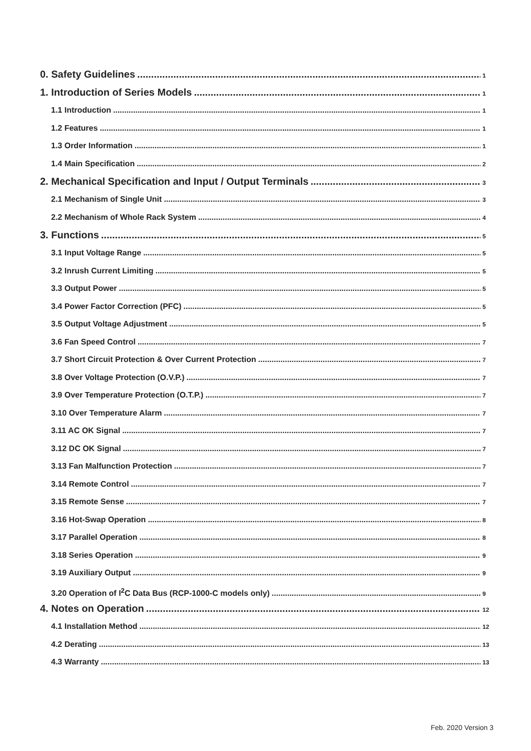0. Safety Guidelines 1
1. Introduction of Series Models 1
1.1 Introduction 1
1.2 Features 1
1.3 Order Information 1
1.4 Main Specification 2
2. Mechanical Specification and Input / Output Terminals 3
2.1 Mechanism of Single Unit 3
2.2 Mechanism of Whole Rack System 4
3. Functions 5
3.1 Input Voltage Range 5
3.2 Inrush Current Limiting 5
3.3 Output Power 5
3.4 Power Factor Correction (PFC) 5
3.5 Output Voltage Adjustment 5
3.6 Fan Speed Control 7
3.7 Short Circuit Protection & Over Current Protection 7
3.8 Over Voltage Protection (O.V.P.) 7
3.9 Over Temperature Protection (O.T.P.) 7
3.10 Over Temperature Alarm 7
3.11 AC OK Signal 7
3.12 DC OK Signal 7
3.13 Fan Malfunction Protection 7
3.14 Remote Control 7
3.15 Remote Sense 7
3.16 Hot-Swap Operation 8
3.17 Parallel Operation 8
3.18 Series Operation 9
3.19 Auxiliary Output 9
3.20 Operation of I<sup>2</sup>C Data Bus (RCP-1000-C models only) 9
4. Notes on Operation 12
4.1 Installation Method 12
4.2 Derating 13
4.3 Warranty 13
Feb. 2020 Version 3